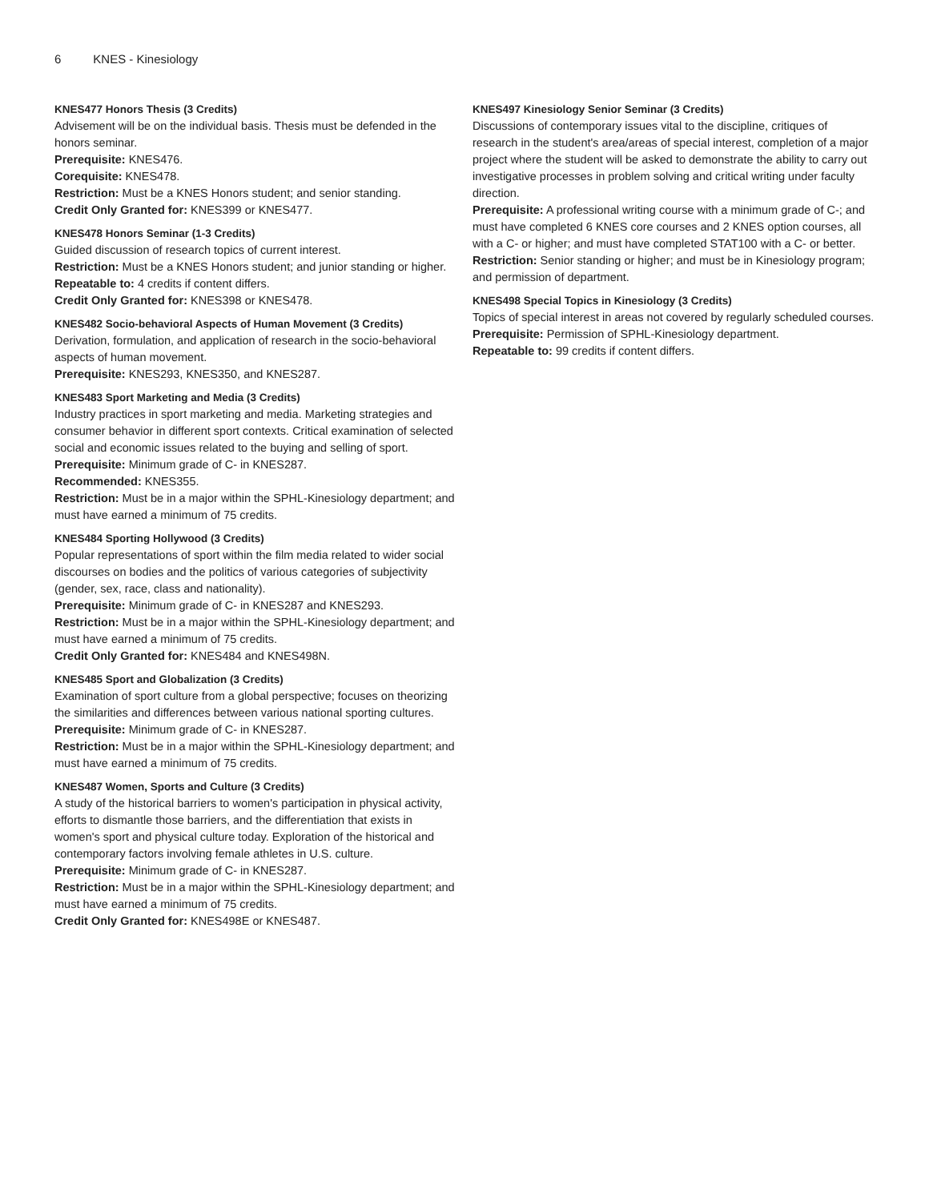6 KNES - Kinesiology
KNES477 Honors Thesis (3 Credits)
Advisement will be on the individual basis. Thesis must be defended in the honors seminar.
Prerequisite: KNES476.
Corequisite: KNES478.
Restriction: Must be a KNES Honors student; and senior standing.
Credit Only Granted for: KNES399 or KNES477.
KNES478 Honors Seminar (1-3 Credits)
Guided discussion of research topics of current interest.
Restriction: Must be a KNES Honors student; and junior standing or higher.
Repeatable to: 4 credits if content differs.
Credit Only Granted for: KNES398 or KNES478.
KNES482 Socio-behavioral Aspects of Human Movement (3 Credits)
Derivation, formulation, and application of research in the socio-behavioral aspects of human movement.
Prerequisite: KNES293, KNES350, and KNES287.
KNES483 Sport Marketing and Media (3 Credits)
Industry practices in sport marketing and media. Marketing strategies and consumer behavior in different sport contexts. Critical examination of selected social and economic issues related to the buying and selling of sport.
Prerequisite: Minimum grade of C- in KNES287.
Recommended: KNES355.
Restriction: Must be in a major within the SPHL-Kinesiology department; and must have earned a minimum of 75 credits.
KNES484 Sporting Hollywood (3 Credits)
Popular representations of sport within the film media related to wider social discourses on bodies and the politics of various categories of subjectivity (gender, sex, race, class and nationality).
Prerequisite: Minimum grade of C- in KNES287 and KNES293.
Restriction: Must be in a major within the SPHL-Kinesiology department; and must have earned a minimum of 75 credits.
Credit Only Granted for: KNES484 and KNES498N.
KNES485 Sport and Globalization (3 Credits)
Examination of sport culture from a global perspective; focuses on theorizing the similarities and differences between various national sporting cultures.
Prerequisite: Minimum grade of C- in KNES287.
Restriction: Must be in a major within the SPHL-Kinesiology department; and must have earned a minimum of 75 credits.
KNES487 Women, Sports and Culture (3 Credits)
A study of the historical barriers to women's participation in physical activity, efforts to dismantle those barriers, and the differentiation that exists in women's sport and physical culture today. Exploration of the historical and contemporary factors involving female athletes in U.S. culture.
Prerequisite: Minimum grade of C- in KNES287.
Restriction: Must be in a major within the SPHL-Kinesiology department; and must have earned a minimum of 75 credits.
Credit Only Granted for: KNES498E or KNES487.
KNES497 Kinesiology Senior Seminar (3 Credits)
Discussions of contemporary issues vital to the discipline, critiques of research in the student's area/areas of special interest, completion of a major project where the student will be asked to demonstrate the ability to carry out investigative processes in problem solving and critical writing under faculty direction.
Prerequisite: A professional writing course with a minimum grade of C-; and must have completed 6 KNES core courses and 2 KNES option courses, all with a C- or higher; and must have completed STAT100 with a C- or better.
Restriction: Senior standing or higher; and must be in Kinesiology program; and permission of department.
KNES498 Special Topics in Kinesiology (3 Credits)
Topics of special interest in areas not covered by regularly scheduled courses.
Prerequisite: Permission of SPHL-Kinesiology department.
Repeatable to: 99 credits if content differs.